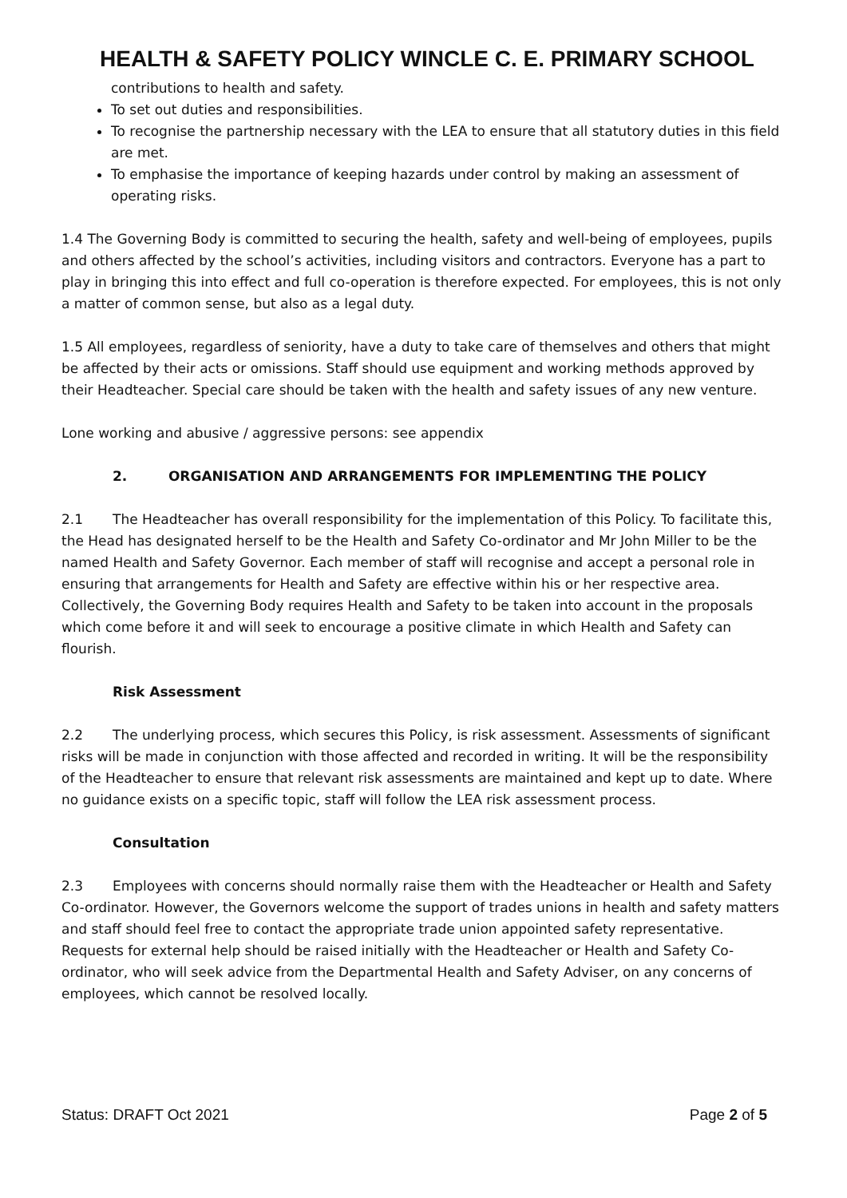HEALTH & SAFETY POLICY WINCLE C. E. PRIMARY SCHOOL
contributions to health and safety.
To set out duties and responsibilities.
To recognise the partnership necessary with the LEA to ensure that all statutory duties in this field are met.
To emphasise the importance of keeping hazards under control by making an assessment of operating risks.
1.4 The Governing Body is committed to securing the health, safety and well-being of employees, pupils and others affected by the school’s activities, including visitors and contractors. Everyone has a part to play in bringing this into effect and full co-operation is therefore expected. For employees, this is not only a matter of common sense, but also as a legal duty.
1.5 All employees, regardless of seniority, have a duty to take care of themselves and others that might be affected by their acts or omissions. Staff should use equipment and working methods approved by their Headteacher. Special care should be taken with the health and safety issues of any new venture.
Lone working and abusive / aggressive persons: see appendix
2. ORGANISATION AND ARRANGEMENTS FOR IMPLEMENTING THE POLICY
2.1 The Headteacher has overall responsibility for the implementation of this Policy. To facilitate this, the Head has designated herself to be the Health and Safety Co-ordinator and Mr John Miller to be the named Health and Safety Governor. Each member of staff will recognise and accept a personal role in ensuring that arrangements for Health and Safety are effective within his or her respective area. Collectively, the Governing Body requires Health and Safety to be taken into account in the proposals which come before it and will seek to encourage a positive climate in which Health and Safety can flourish.
Risk Assessment
2.2 The underlying process, which secures this Policy, is risk assessment. Assessments of significant risks will be made in conjunction with those affected and recorded in writing. It will be the responsibility of the Headteacher to ensure that relevant risk assessments are maintained and kept up to date. Where no guidance exists on a specific topic, staff will follow the LEA risk assessment process.
Consultation
2.3 Employees with concerns should normally raise them with the Headteacher or Health and Safety Co-ordinator. However, the Governors welcome the support of trades unions in health and safety matters and staff should feel free to contact the appropriate trade union appointed safety representative. Requests for external help should be raised initially with the Headteacher or Health and Safety Co-ordinator, who will seek advice from the Departmental Health and Safety Adviser, on any concerns of employees, which cannot be resolved locally.
Status: DRAFT Oct 2021 Page 2 of 5